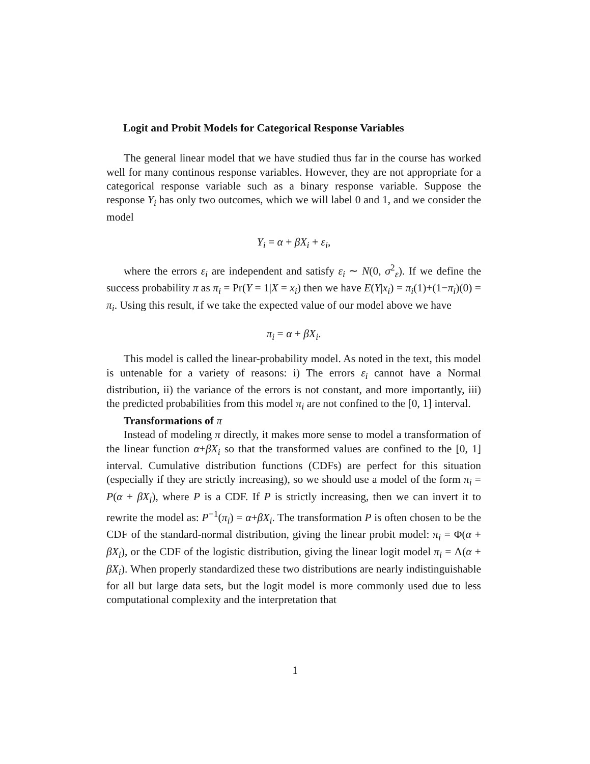Logit and Probit Models for Categorical Response Variables
The general linear model that we have studied thus far in the course has worked well for many continous response variables. However, they are not appropriate for a categorical response variable such as a binary response variable. Suppose the response Y<sub>i</sub> has only two outcomes, which we will label 0 and 1, and we consider the model
Y<sub>i</sub> = α + βX<sub>i</sub> + ε<sub>i</sub>,
where the errors ε<sub>i</sub> are independent and satisfy ε<sub>i</sub> ∼ N(0, σ<sup>2</sup><sub>ε</sub>). If we define the success probability π as π<sub>i</sub> = Pr(Y = 1|X = x<sub>i</sub>) then we have E(Y|x<sub>i</sub>) = π<sub>i</sub>(1)+(1−π<sub>i</sub>)(0) = π<sub>i</sub>. Using this result, if we take the expected value of our model above we have
π<sub>i</sub> = α + βX<sub>i</sub>.
This model is called the linear-probability model. As noted in the text, this model is untenable for a variety of reasons: i) The errors ε<sub>i</sub> cannot have a Normal distribution, ii) the variance of the errors is not constant, and more importantly, iii) the predicted probabilities from this model π<sub>i</sub> are not confined to the [0, 1] interval.
Transformations of π
Instead of modeling π directly, it makes more sense to model a transformation of the linear function α+βX<sub>i</sub> so that the transformed values are confined to the [0, 1] interval. Cumulative distribution functions (CDFs) are perfect for this situation (especially if they are strictly increasing), so we should use a model of the form π<sub>i</sub> = P(α + βX<sub>i</sub>), where P is a CDF. If P is strictly increasing, then we can invert it to rewrite the model as: P<sup>−1</sup>(π<sub>i</sub>) = α+βX<sub>i</sub>. The transformation P is often chosen to be the CDF of the standard-normal distribution, giving the linear probit model: π<sub>i</sub> = Φ(α + βX<sub>i</sub>), or the CDF of the logistic distribution, giving the linear logit model π<sub>i</sub> = Λ(α + βX<sub>i</sub>). When properly standardized these two distributions are nearly indistinguishable for all but large data sets, but the logit model is more commonly used due to less computational complexity and the interpretation that
1